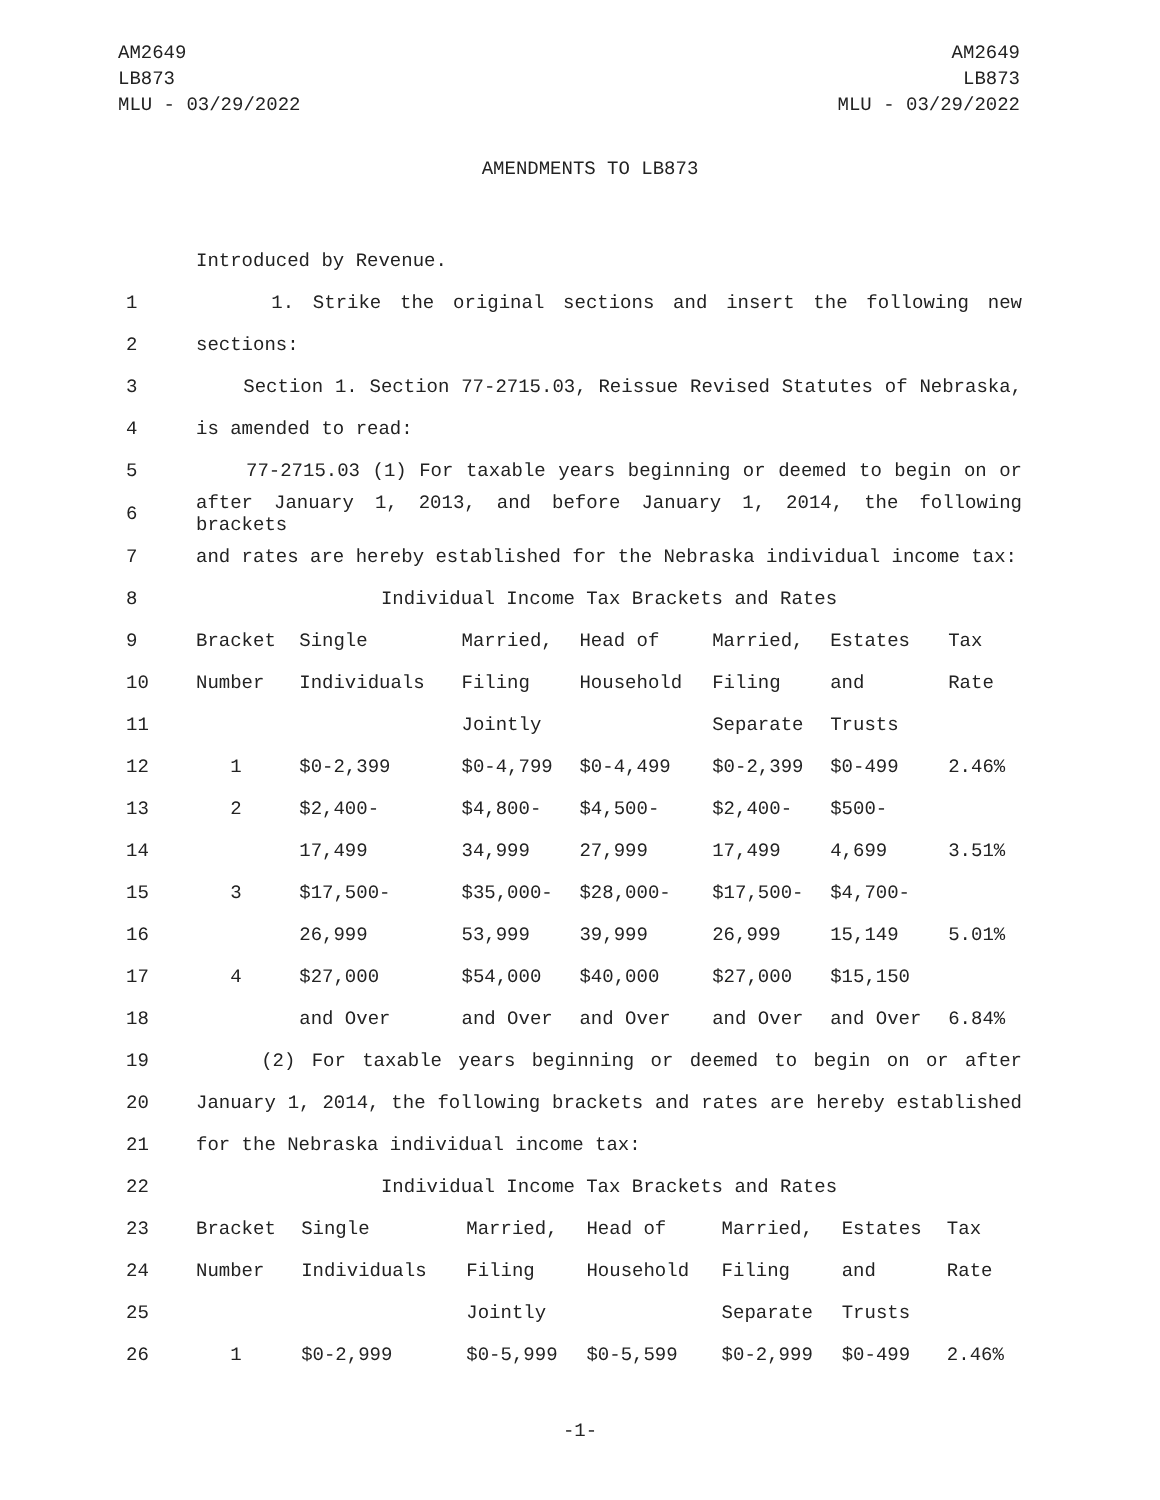AM2649
LB873
MLU - 03/29/2022
AM2649
LB873
MLU - 03/29/2022
AMENDMENTS TO LB873
| | Introduced by Revenue. |
| 1 | 1. Strike the original sections and insert the following new |
| 2 | sections: |
| 3 | Section 1. Section 77-2715.03, Reissue Revised Statutes of Nebraska, |
| 4 | is amended to read: |
| 5 | 77-2715.03 (1) For taxable years beginning or deemed to begin on or |
| 6 | after January 1, 2013, and before January 1, 2014, the following brackets |
| 7 | and rates are hereby established for the Nebraska individual income tax: |
| 8 | Individual Income Tax Brackets and Rates |
| 9 | Bracket | Single | Married, | Head of | Married, | Estates | Tax |
| 10 | Number | Individuals | Filing | Household | Filing | and | Rate |
| 11 | | | Jointly | | Separate | Trusts | |
| 12 | 1 | $0-2,399 | $0-4,799 | $0-4,499 | $0-2,399 | $0-499 | 2.46% |
| 13 | 2 | $2,400- | $4,800- | $4,500- | $2,400- | $500- | |
| 14 | | 17,499 | 34,999 | 27,999 | 17,499 | 4,699 | 3.51% |
| 15 | 3 | $17,500- | $35,000- | $28,000- | $17,500- | $4,700- | |
| 16 | | 26,999 | 53,999 | 39,999 | 26,999 | 15,149 | 5.01% |
| 17 | 4 | $27,000 | $54,000 | $40,000 | $27,000 | $15,150 | |
| 18 | | and Over | and Over | and Over | and Over | and Over | 6.84% |
| 19 | (2) For taxable years beginning or deemed to begin on or after |
| 20 | January 1, 2014, the following brackets and rates are hereby established |
| 21 | for the Nebraska individual income tax: |
| 22 | Individual Income Tax Brackets and Rates |
| 23 | Bracket | Single | Married, | Head of | Married, | Estates | Tax |
| 24 | Number | Individuals | Filing | Household | Filing | and | Rate |
| 25 | | | Jointly | | Separate | Trusts | |
| 26 | 1 | $0-2,999 | $0-5,999 | $0-5,599 | $0-2,999 | $0-499 | 2.46% |
-1-